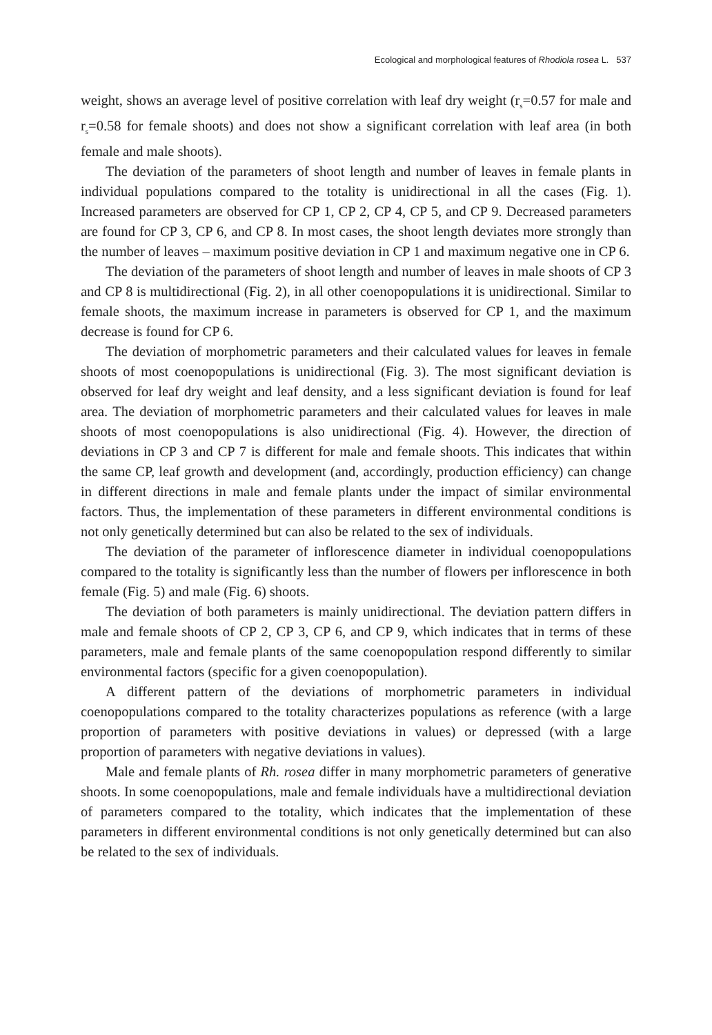Ecological and morphological features of Rhodiola rosea L. 537
weight, shows an average level of positive correlation with leaf dry weight (r<sub>s</sub>=0.57 for male and r<sub>s</sub>=0.58 for female shoots) and does not show a significant correlation with leaf area (in both female and male shoots).
The deviation of the parameters of shoot length and number of leaves in female plants in individual populations compared to the totality is unidirectional in all the cases (Fig. 1). Increased parameters are observed for CP 1, CP 2, CP 4, CP 5, and CP 9. Decreased parameters are found for CP 3, CP 6, and CP 8. In most cases, the shoot length deviates more strongly than the number of leaves – maximum positive deviation in CP 1 and maximum negative one in CP 6.
The deviation of the parameters of shoot length and number of leaves in male shoots of CP 3 and CP 8 is multidirectional (Fig. 2), in all other coenopopulations it is unidirectional. Similar to female shoots, the maximum increase in parameters is observed for CP 1, and the maximum decrease is found for CP 6.
The deviation of morphometric parameters and their calculated values for leaves in female shoots of most coenopopulations is unidirectional (Fig. 3). The most significant deviation is observed for leaf dry weight and leaf density, and a less significant deviation is found for leaf area. The deviation of morphometric parameters and their calculated values for leaves in male shoots of most coenopopulations is also unidirectional (Fig. 4). However, the direction of deviations in CP 3 and CP 7 is different for male and female shoots. This indicates that within the same CP, leaf growth and development (and, accordingly, production efficiency) can change in different directions in male and female plants under the impact of similar environmental factors. Thus, the implementation of these parameters in different environmental conditions is not only genetically determined but can also be related to the sex of individuals.
The deviation of the parameter of inflorescence diameter in individual coenopopulations compared to the totality is significantly less than the number of flowers per inflorescence in both female (Fig. 5) and male (Fig. 6) shoots.
The deviation of both parameters is mainly unidirectional. The deviation pattern differs in male and female shoots of CP 2, CP 3, CP 6, and CP 9, which indicates that in terms of these parameters, male and female plants of the same coenopopulation respond differently to similar environmental factors (specific for a given coenopopulation).
A different pattern of the deviations of morphometric parameters in individual coenopopulations compared to the totality characterizes populations as reference (with a large proportion of parameters with positive deviations in values) or depressed (with a large proportion of parameters with negative deviations in values).
Male and female plants of Rh. rosea differ in many morphometric parameters of generative shoots. In some coenopopulations, male and female individuals have a multidirectional deviation of parameters compared to the totality, which indicates that the implementation of these parameters in different environmental conditions is not only genetically determined but can also be related to the sex of individuals.